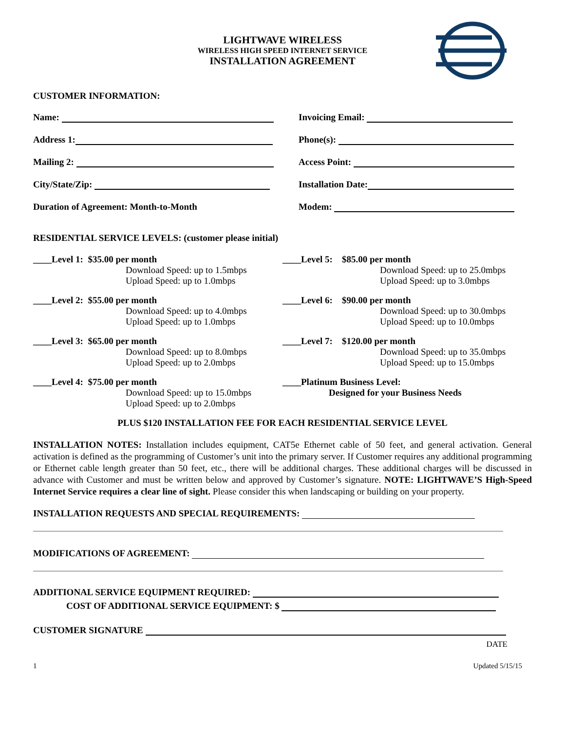LIGHTWAVE WIRELESS
WIRELESS HIGH SPEED INTERNET SERVICE
INSTALLATION AGREEMENT
CUSTOMER INFORMATION:
Name: Invoicing Email:
Address 1: Phone(s):
Mailing 2: Access Point:
City/State/Zip: Installation Date:
Duration of Agreement: Month-to-Month Modem:
RESIDENTIAL SERVICE LEVELS: (customer please initial)
____Level 1: $35.00 per month
Download Speed: up to 1.5mbps
Upload Speed: up to 1.0mbps
____Level 5: $85.00 per month
Download Speed: up to 25.0mbps
Upload Speed: up to 3.0mbps
____Level 2: $55.00 per month
Download Speed: up to 4.0mbps
Upload Speed: up to 1.0mbps
____Level 6: $90.00 per month
Download Speed: up to 30.0mbps
Upload Speed: up to 10.0mbps
____Level 3: $65.00 per month
Download Speed: up to 8.0mbps
Upload Speed: up to 2.0mbps
____Level 7: $120.00 per month
Download Speed: up to 35.0mbps
Upload Speed: up to 15.0mbps
____Level 4: $75.00 per month
Download Speed: up to 15.0mbps
Upload Speed: up to 2.0mbps
____Platinum Business Level:
Designed for your Business Needs
PLUS $120 INSTALLATION FEE FOR EACH RESIDENTIAL SERVICE LEVEL
INSTALLATION NOTES: Installation includes equipment, CAT5e Ethernet cable of 50 feet, and general activation. General activation is defined as the programming of Customer’s unit into the primary server. If Customer requires any additional programming or Ethernet cable length greater than 50 feet, etc., there will be additional charges. These additional charges will be discussed in advance with Customer and must be written below and approved by Customer’s signature. NOTE: LIGHTWAVE’S High-Speed Internet Service requires a clear line of sight. Please consider this when landscaping or building on your property.
INSTALLATION REQUESTS AND SPECIAL REQUIREMENTS:
MODIFICATIONS OF AGREEMENT:
ADDITIONAL SERVICE EQUIPMENT REQUIRED:
COST OF ADDITIONAL SERVICE EQUIPMENT: $
CUSTOMER SIGNATURE
DATE
1 Updated 5/15/15